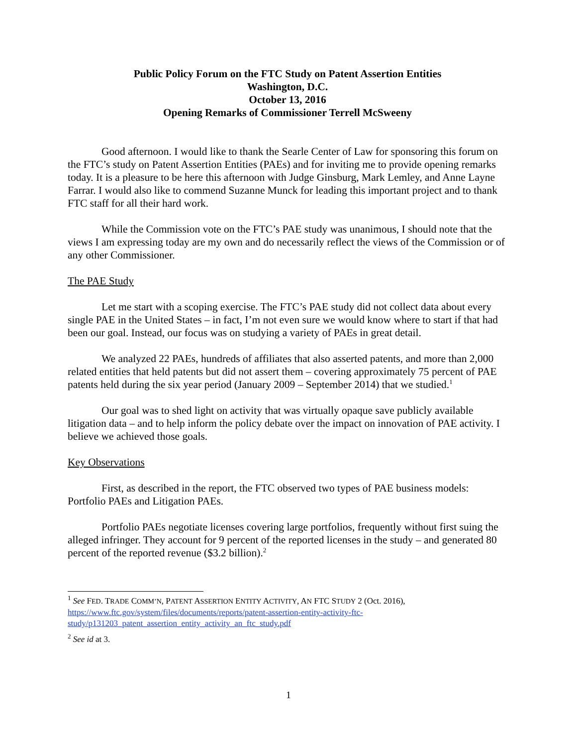Public Policy Forum on the FTC Study on Patent Assertion Entities
Washington, D.C.
October 13, 2016
Opening Remarks of Commissioner Terrell McSweeny
Good afternoon. I would like to thank the Searle Center of Law for sponsoring this forum on the FTC’s study on Patent Assertion Entities (PAEs) and for inviting me to provide opening remarks today. It is a pleasure to be here this afternoon with Judge Ginsburg, Mark Lemley, and Anne Layne Farrar. I would also like to commend Suzanne Munck for leading this important project and to thank FTC staff for all their hard work.
While the Commission vote on the FTC’s PAE study was unanimous, I should note that the views I am expressing today are my own and do necessarily reflect the views of the Commission or of any other Commissioner.
The PAE Study
Let me start with a scoping exercise. The FTC’s PAE study did not collect data about every single PAE in the United States – in fact, I’m not even sure we would know where to start if that had been our goal. Instead, our focus was on studying a variety of PAEs in great detail.
We analyzed 22 PAEs, hundreds of affiliates that also asserted patents, and more than 2,000 related entities that held patents but did not assert them – covering approximately 75 percent of PAE patents held during the six year period (January 2009 – September 2014) that we studied.<sup>1</sup>
Our goal was to shed light on activity that was virtually opaque save publicly available litigation data – and to help inform the policy debate over the impact on innovation of PAE activity. I believe we achieved those goals.
Key Observations
First, as described in the report, the FTC observed two types of PAE business models: Portfolio PAEs and Litigation PAEs.
Portfolio PAEs negotiate licenses covering large portfolios, frequently without first suing the alleged infringer. They account for 9 percent of the reported licenses in the study – and generated 80 percent of the reported revenue ($3.2 billion).<sup>2</sup>
<sup>1</sup> See FED. TRADE COMM’N, PATENT ASSERTION ENTITY ACTIVITY, AN FTC STUDY 2 (Oct. 2016), https://www.ftc.gov/system/files/documents/reports/patent-assertion-entity-activity-ftc-study/p131203_patent_assertion_entity_activity_an_ftc_study.pdf
<sup>2</sup> See id at 3.
1